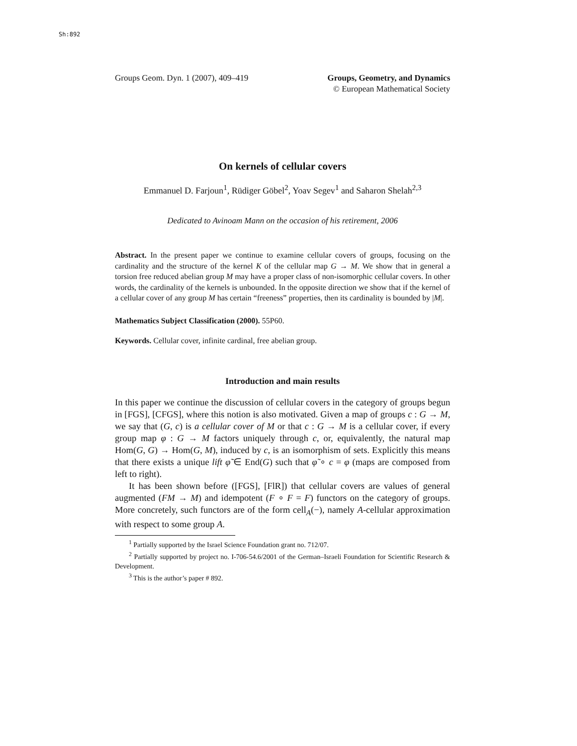Sh:892
Groups Geom. Dyn. 1 (2007), 409–419
Groups, Geometry, and Dynamics
© European Mathematical Society
On kernels of cellular covers
Emmanuel D. Farjoun<sup>1</sup>, Rüdiger Göbel<sup>2</sup>, Yoav Segev<sup>1</sup> and Saharon Shelah<sup>2,3</sup>
Dedicated to Avinoam Mann on the occasion of his retirement, 2006
Abstract. In the present paper we continue to examine cellular covers of groups, focusing on the cardinality and the structure of the kernel K of the cellular map G → M. We show that in general a torsion free reduced abelian group M may have a proper class of non-isomorphic cellular covers. In other words, the cardinality of the kernels is unbounded. In the opposite direction we show that if the kernel of a cellular cover of any group M has certain “freeness” properties, then its cardinality is bounded by |M|.
Mathematics Subject Classification (2000). 55P60.
Keywords. Cellular cover, infinite cardinal, free abelian group.
Introduction and main results
In this paper we continue the discussion of cellular covers in the category of groups begun in [FGS], [CFGS], where this notion is also motivated. Given a map of groups c : G → M, we say that (G, c) is a cellular cover of M or that c : G → M is a cellular cover, if every group map φ : G → M factors uniquely through c, or, equivalently, the natural map Hom(G, G) → Hom(G, M), induced by c, is an isomorphism of sets. Explicitly this means that there exists a unique lift φ̃ ∈ End(G) such that φ̃ ∘ c = φ (maps are composed from left to right).
It has been shown before ([FGS], [FlR]) that cellular covers are values of general augmented (FM → M) and idempotent (F ∘ F = F) functors on the category of groups. More concretely, such functors are of the form cell<sub>A</sub>(−), namely A-cellular approximation with respect to some group A.
<sup>1</sup> Partially supported by the Israel Science Foundation grant no. 712/07.
<sup>2</sup> Partially supported by project no. I-706-54.6/2001 of the German–Israeli Foundation for Scientific Research & Development.
<sup>3</sup> This is the author’s paper # 892.